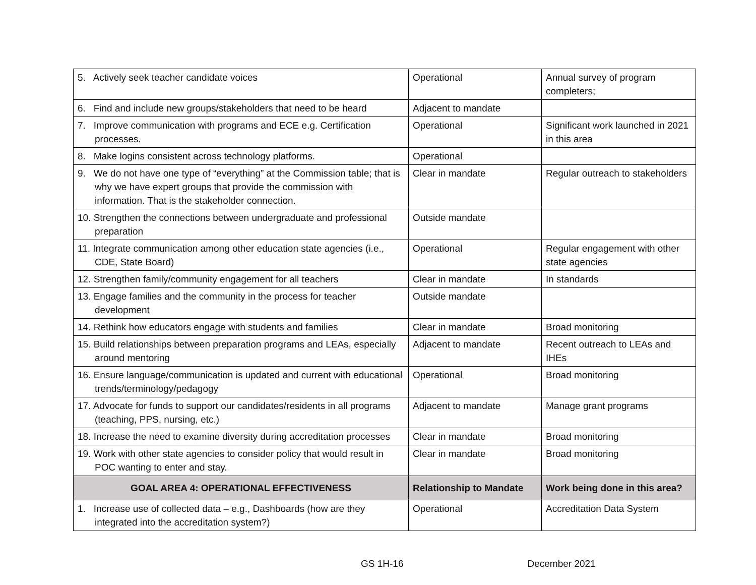| 5. Actively seek teacher candidate voices | Operational | Annual survey of program completers; |
| 6. Find and include new groups/stakeholders that need to be heard | Adjacent to mandate | |
| 7. Improve communication with programs and ECE e.g. Certification processes. | Operational | Significant work launched in 2021 in this area |
| 8. Make logins consistent across technology platforms. | Operational | |
| 9. We do not have one type of “everything” at the Commission table; that is why we have expert groups that provide the commission with information. That is the stakeholder connection. | Clear in mandate | Regular outreach to stakeholders |
| 10. Strengthen the connections between undergraduate and professional preparation | Outside mandate | |
| 11. Integrate communication among other education state agencies (i.e., CDE, State Board) | Operational | Regular engagement with other state agencies |
| 12. Strengthen family/community engagement for all teachers | Clear in mandate | In standards |
| 13. Engage families and the community in the process for teacher development | Outside mandate | |
| 14. Rethink how educators engage with students and families | Clear in mandate | Broad monitoring |
| 15. Build relationships between preparation programs and LEAs, especially around mentoring | Adjacent to mandate | Recent outreach to LEAs and IHEs |
| 16. Ensure language/communication is updated and current with educational trends/terminology/pedagogy | Operational | Broad monitoring |
| 17. Advocate for funds to support our candidates/residents in all programs (teaching, PPS, nursing, etc.) | Adjacent to mandate | Manage grant programs |
| 18. Increase the need to examine diversity during accreditation processes | Clear in mandate | Broad monitoring |
| 19. Work with other state agencies to consider policy that would result in POC wanting to enter and stay. | Clear in mandate | Broad monitoring |
| GOAL AREA 4: OPERATIONAL EFFECTIVENESS | Relationship to Mandate | Work being done in this area? |
| 1. Increase use of collected data – e.g., Dashboards (how are they integrated into the accreditation system?) | Operational | Accreditation Data System |
GS 1H-16 December 2021